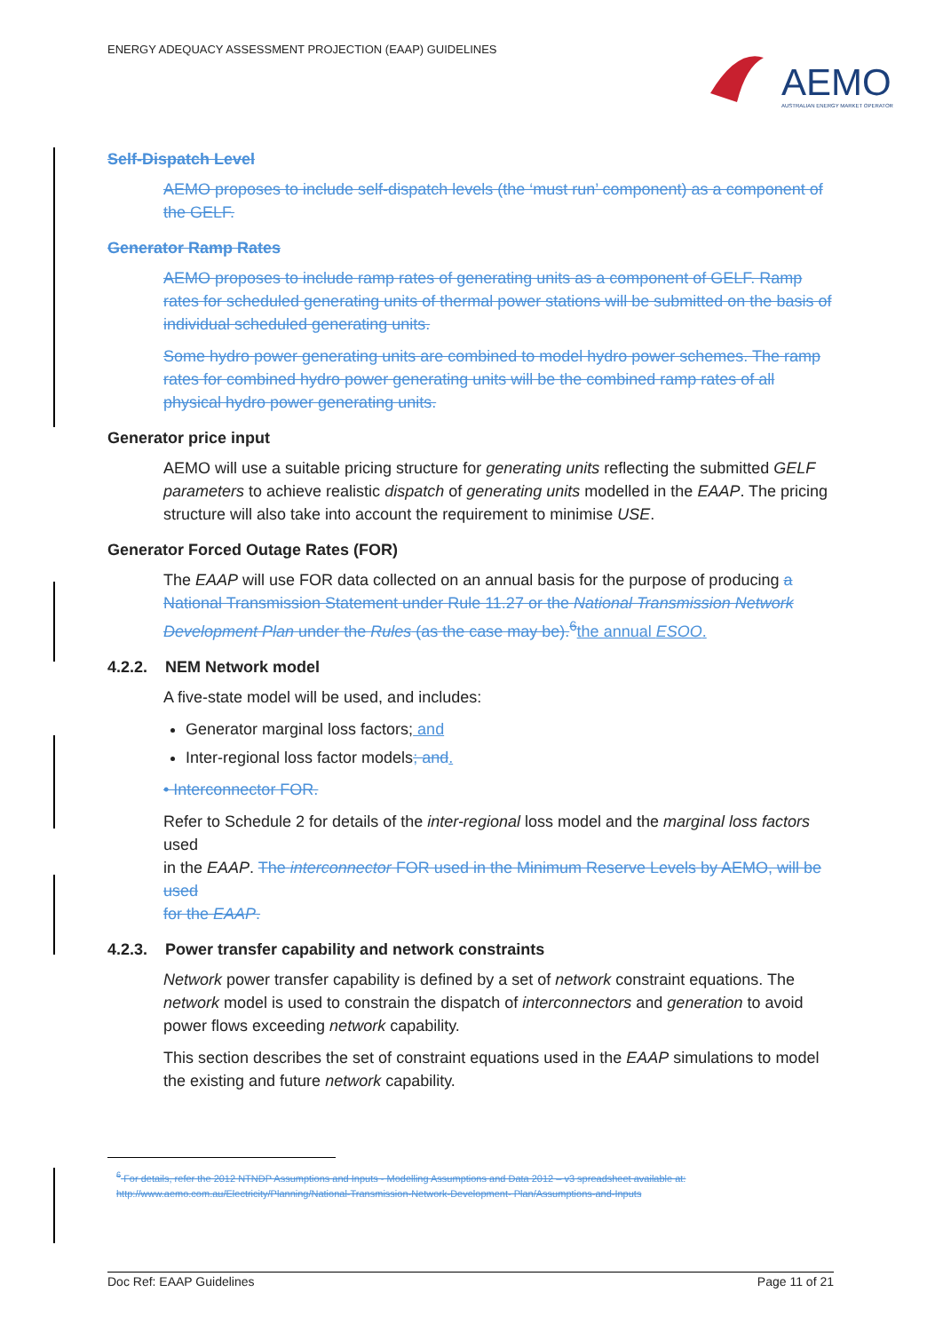ENERGY ADEQUACY ASSESSMENT PROJECTION (EAAP) GUIDELINES
AEMO
AUSTRALIAN ENERGY MARKET OPERATOR
Self-Dispatch Level
AEMO proposes to include self-dispatch levels (the ‘must run’ component) as a component of the GELF.
Generator Ramp Rates
AEMO proposes to include ramp rates of generating units as a component of GELF. Ramp rates for scheduled generating units of thermal power stations will be submitted on the basis of individual scheduled generating units.
Some hydro power generating units are combined to model hydro power schemes. The ramp rates for combined hydro power generating units will be the combined ramp rates of all physical hydro power generating units.
Generator price input
AEMO will use a suitable pricing structure for generating units reflecting the submitted GELF parameters to achieve realistic dispatch of generating units modelled in the EAAP. The pricing structure will also take into account the requirement to minimise USE.
Generator Forced Outage Rates (FOR)
The EAAP will use FOR data collected on an annual basis for the purpose of producing a National Transmission Statement under Rule 11.27 or the National Transmission Network Development Plan under the Rules (as the case may be).<sup>6</sup>the annual ESOO.
4.2.2. NEM Network model
A five-state model will be used, and includes:
Generator marginal loss factors; and
Inter-regional loss factor models; and.
• Interconnector FOR.
Refer to Schedule 2 for details of the inter-regional loss model and the marginal loss factors used
in the EAAP. The interconnector FOR used in the Minimum Reserve Levels by AEMO, will be used
for the EAAP.
4.2.3. Power transfer capability and network constraints
Network power transfer capability is defined by a set of network constraint equations. The network model is used to constrain the dispatch of interconnectors and generation to avoid power flows exceeding network capability.
This section describes the set of constraint equations used in the EAAP simulations to model the existing and future network capability.
<sup>6</sup> For details, refer the 2012 NTNDP Assumptions and Inputs - Modelling Assumptions and Data 2012 – v3 spreadsheet available at: http://www.aemo.com.au/Electricity/Planning/National-Transmission-Network-Development- Plan/Assumptions-and-Inputs
Doc Ref: EAAP Guidelines Page 11 of 21